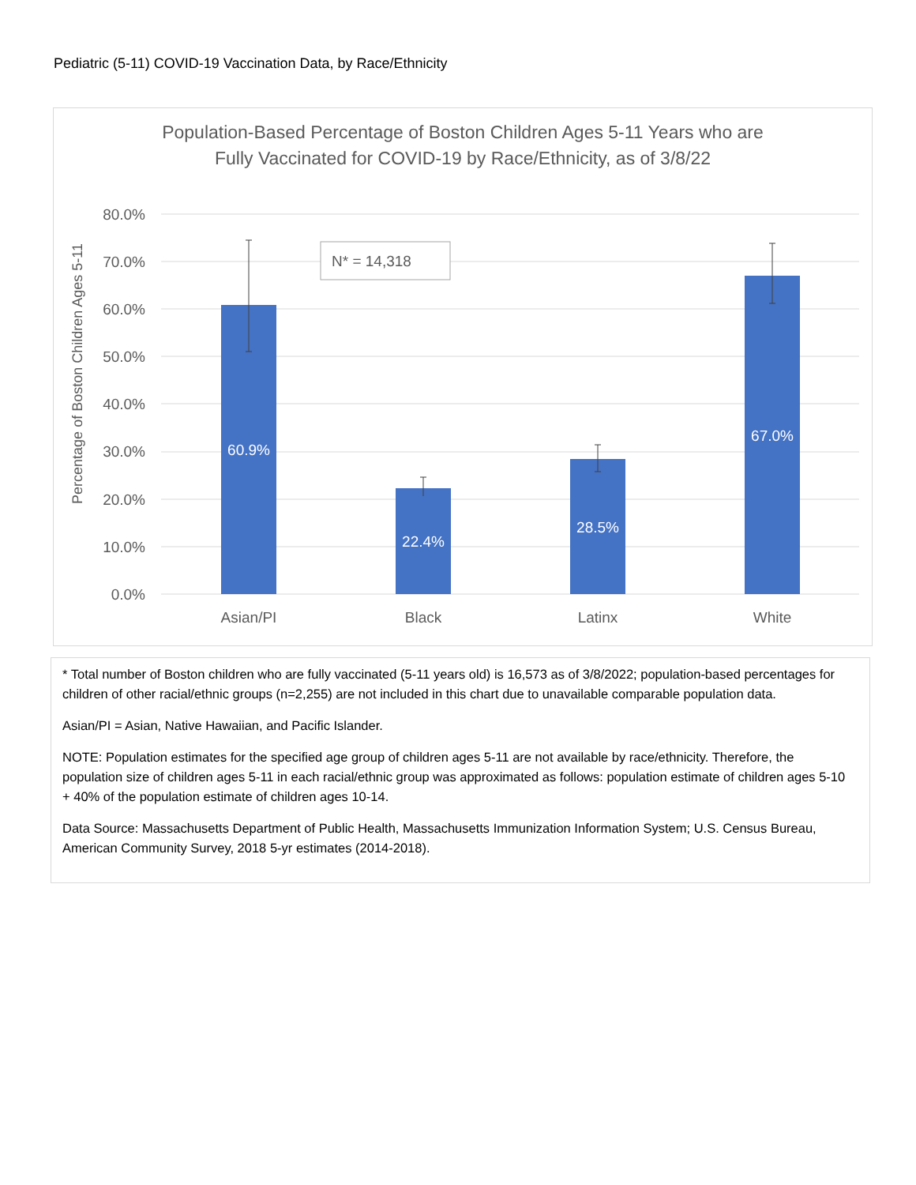Pediatric (5-11) COVID-19 Vaccination Data, by Race/Ethnicity
Population-Based Percentage of Boston Children Ages 5-11 Years who are
Fully Vaccinated for COVID-19 by Race/Ethnicity, as of 3/8/22
80.0%
70.0%
60.0%
50.0%
40.0%
30.0%
20.0%
10.0%
0.0%
Percentage of Boston Children Ages 5-11
60.9%
22.4%
28.5%
67.0%
Asian/PI
Black
Latinx
White
N* = 14,318
* Total number of Boston children who are fully vaccinated (5-11 years old) is 16,573 as of 3/8/2022; population-based percentages for children of other racial/ethnic groups (n=2,255) are not included in this chart due to unavailable comparable population data.
Asian/PI = Asian, Native Hawaiian, and Pacific Islander.
NOTE: Population estimates for the specified age group of children ages 5-11 are not available by race/ethnicity. Therefore, the population size of children ages 5-11 in each racial/ethnic group was approximated as follows: population estimate of children ages 5-10 + 40% of the population estimate of children ages 10-14.
Data Source: Massachusetts Department of Public Health, Massachusetts Immunization Information System; U.S. Census Bureau, American Community Survey, 2018 5-yr estimates (2014-2018).